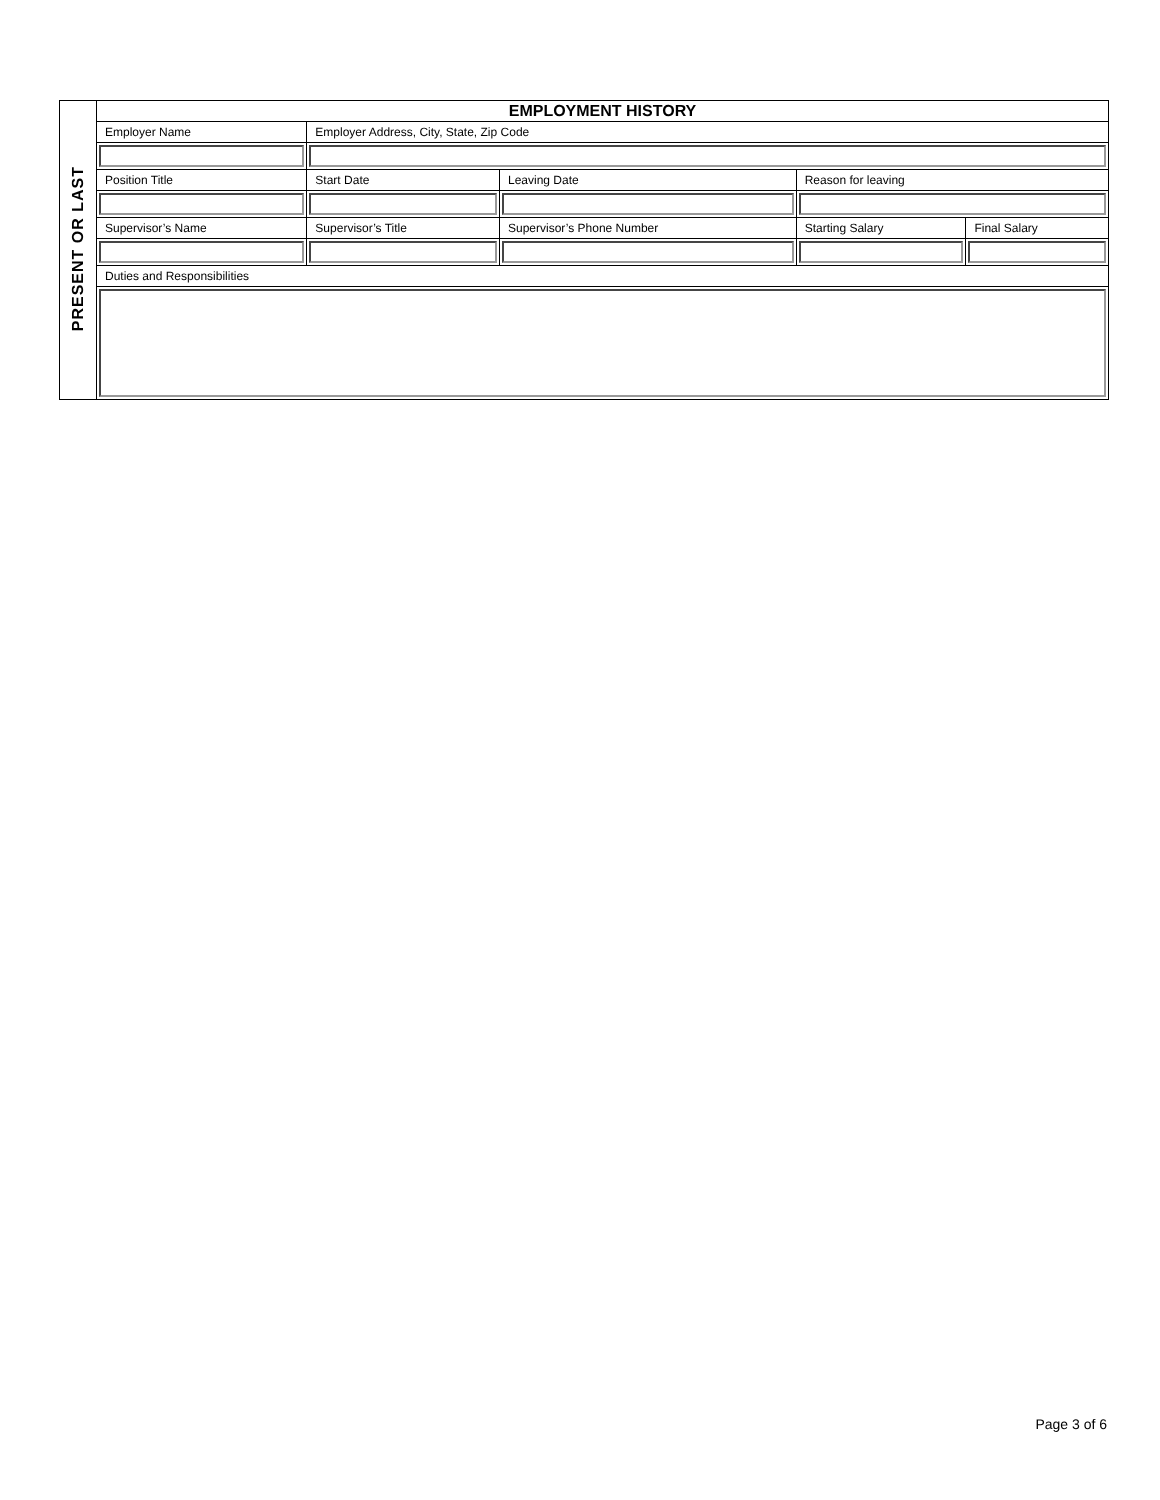| PRESENT OR LAST | EMPLOYMENT HISTORY | | | | | |
| | Employer Name | | Employer Address, City, State, Zip Code | | | |
| | Position Title | | Start Date | Leaving Date | Reason for leaving | |
| | Supervisor’s Name | Supervisor’s Title | | Supervisor’s Phone Number | Starting Salary | Final Salary |
| | Duties and Responsibilities | | | | | |
Page 3 of 6